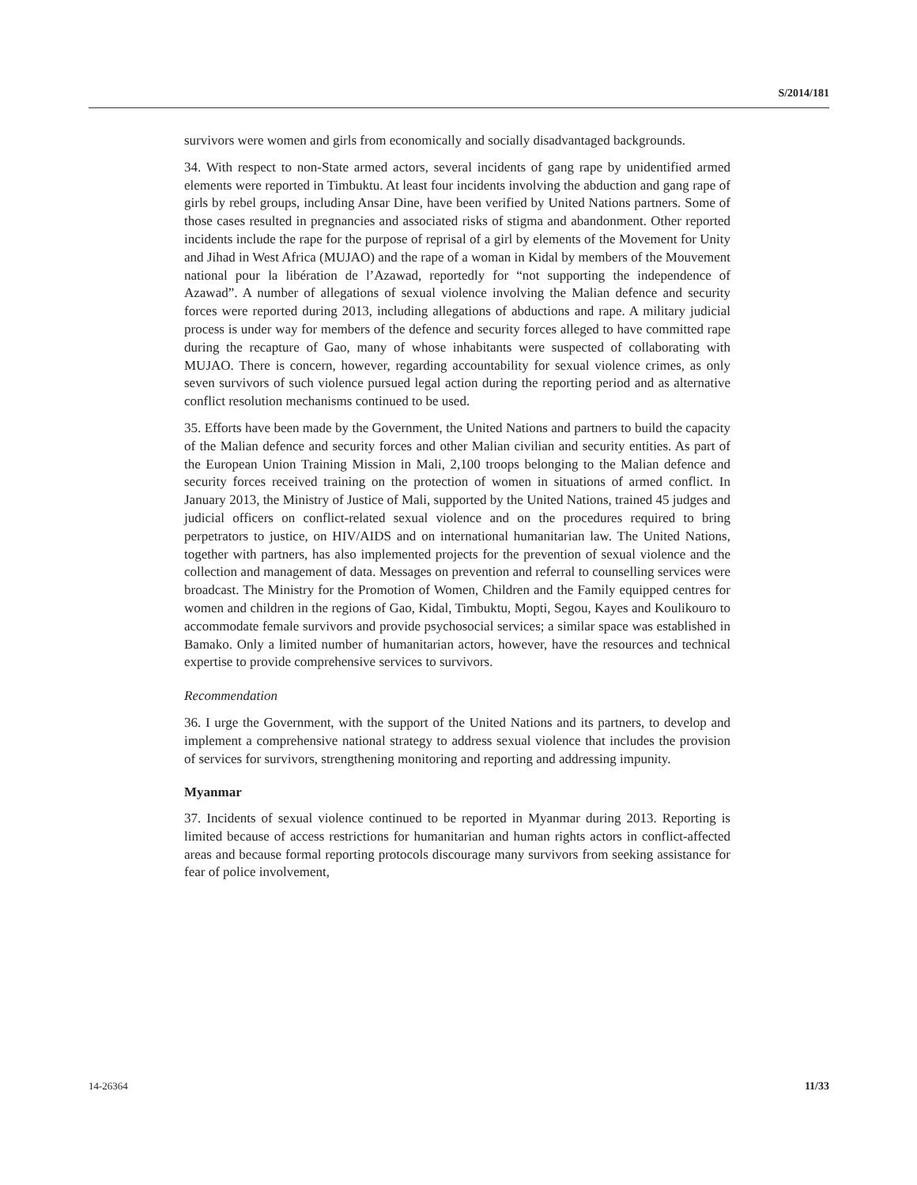S/2014/181
survivors were women and girls from economically and socially disadvantaged backgrounds.
34. With respect to non-State armed actors, several incidents of gang rape by unidentified armed elements were reported in Timbuktu. At least four incidents involving the abduction and gang rape of girls by rebel groups, including Ansar Dine, have been verified by United Nations partners. Some of those cases resulted in pregnancies and associated risks of stigma and abandonment. Other reported incidents include the rape for the purpose of reprisal of a girl by elements of the Movement for Unity and Jihad in West Africa (MUJAO) and the rape of a woman in Kidal by members of the Mouvement national pour la libération de l’Azawad, reportedly for “not supporting the independence of Azawad”. A number of allegations of sexual violence involving the Malian defence and security forces were reported during 2013, including allegations of abductions and rape. A military judicial process is under way for members of the defence and security forces alleged to have committed rape during the recapture of Gao, many of whose inhabitants were suspected of collaborating with MUJAO. There is concern, however, regarding accountability for sexual violence crimes, as only seven survivors of such violence pursued legal action during the reporting period and as alternative conflict resolution mechanisms continued to be used.
35. Efforts have been made by the Government, the United Nations and partners to build the capacity of the Malian defence and security forces and other Malian civilian and security entities. As part of the European Union Training Mission in Mali, 2,100 troops belonging to the Malian defence and security forces received training on the protection of women in situations of armed conflict. In January 2013, the Ministry of Justice of Mali, supported by the United Nations, trained 45 judges and judicial officers on conflict-related sexual violence and on the procedures required to bring perpetrators to justice, on HIV/AIDS and on international humanitarian law. The United Nations, together with partners, has also implemented projects for the prevention of sexual violence and the collection and management of data. Messages on prevention and referral to counselling services were broadcast. The Ministry for the Promotion of Women, Children and the Family equipped centres for women and children in the regions of Gao, Kidal, Timbuktu, Mopti, Segou, Kayes and Koulikouro to accommodate female survivors and provide psychosocial services; a similar space was established in Bamako. Only a limited number of humanitarian actors, however, have the resources and technical expertise to provide comprehensive services to survivors.
Recommendation
36. I urge the Government, with the support of the United Nations and its partners, to develop and implement a comprehensive national strategy to address sexual violence that includes the provision of services for survivors, strengthening monitoring and reporting and addressing impunity.
Myanmar
37. Incidents of sexual violence continued to be reported in Myanmar during 2013. Reporting is limited because of access restrictions for humanitarian and human rights actors in conflict-affected areas and because formal reporting protocols discourage many survivors from seeking assistance for fear of police involvement,
14-26364 11/33